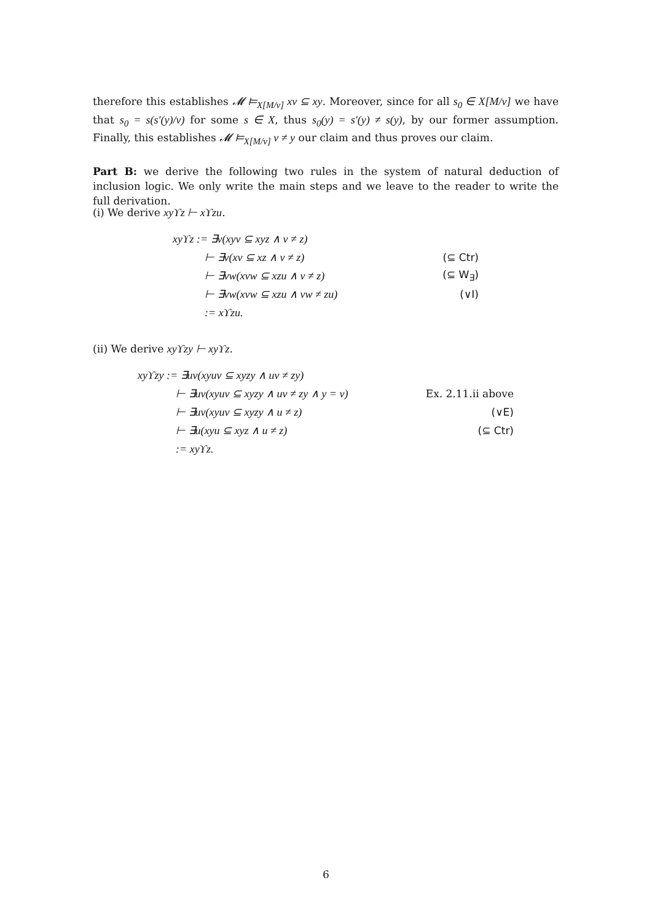therefore this establishes 𝓜 ⊨<sub>X[M/v]</sub> xv ⊆ xy. Moreover, since for all s<sub>0</sub> ∈ X[M/v] we have that s<sub>0</sub> = s(s′(y)/v) for some s ∈ X, thus s<sub>0</sub>(y) = s′(y) ≠ s(y), by our former assumption. Finally, this establishes 𝓜 ⊨<sub>X[M/v]</sub> v ≠ y our claim and thus proves our claim.
Part B: we derive the following two rules in the system of natural deduction of inclusion logic. We only write the main steps and we leave to the reader to write the full derivation.
(i) We derive xyϒz ⊢ xϒzu.
| xyϒz := ∃v(xyv ⊆ xyz ∧ v ≠ z) | |
| ⊢ ∃v(xv ⊆ xz ∧ v ≠ z) | (⊆ Ctr) |
| ⊢ ∃vw(xvw ⊆ xzu ∧ v ≠ z) | (⊆ W<sub>∃</sub>) |
| ⊢ ∃vw(xvw ⊆ xzu ∧ vw ≠ zu) | (∨I) |
| := xϒzu. | |
(ii) We derive xyϒzy ⊢ xyϒz.
| xyϒzy := ∃uv(xyuv ⊆ xyzy ∧ uv ≠ zy) | |
| ⊢ ∃uv(xyuv ⊆ xyzy ∧ uv ≠ zy ∧ y = v) | Ex. 2.11.ii above |
| ⊢ ∃uv(xyuv ⊆ xyzy ∧ u ≠ z) | (∨E) |
| ⊢ ∃u(xyu ⊆ xyz ∧ u ≠ z) | (⊆ Ctr) |
| := xyϒz. | |
6